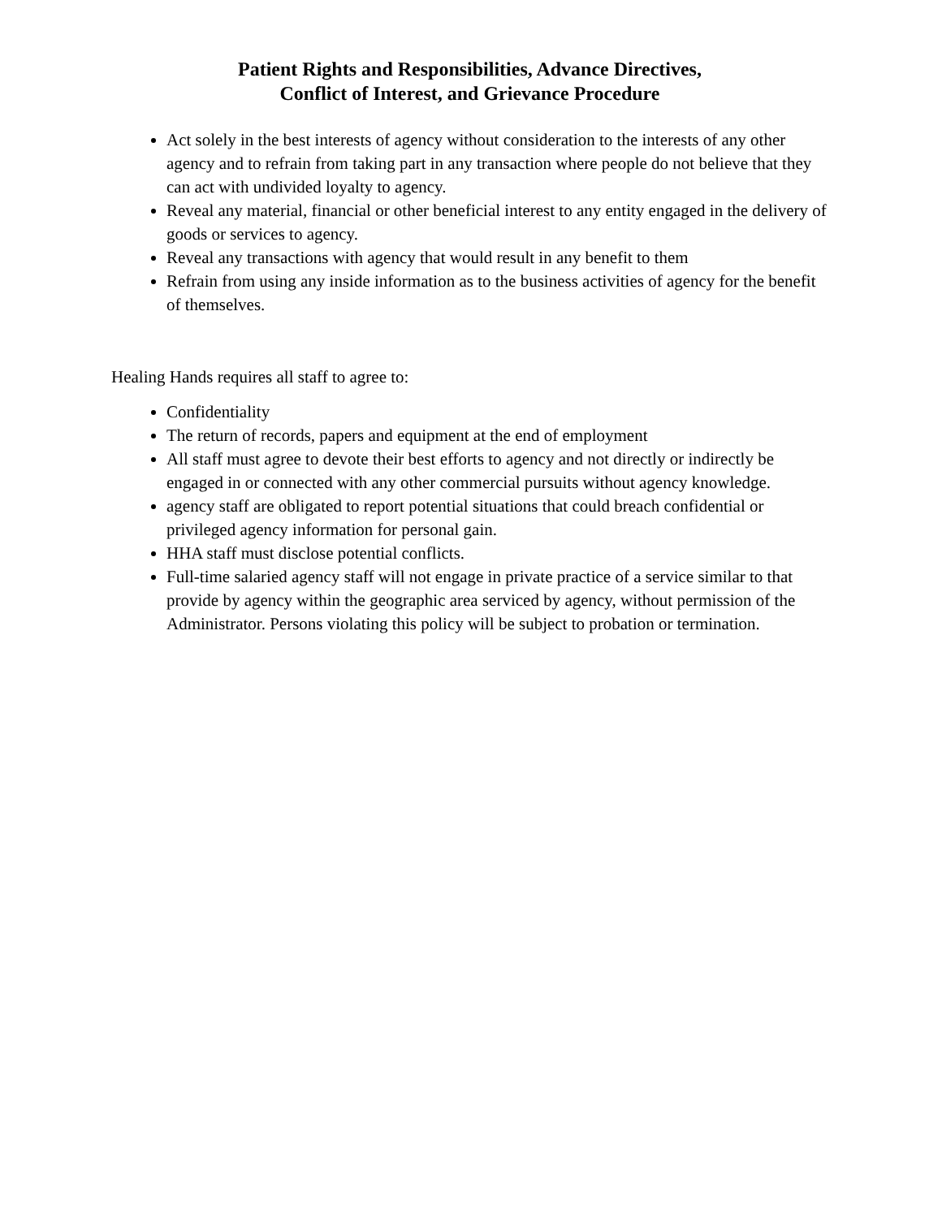Patient Rights and Responsibilities, Advance Directives,
Conflict of Interest, and Grievance Procedure
Act solely in the best interests of agency without consideration to the interests of any other agency and to refrain from taking part in any transaction where people do not believe that they can act with undivided loyalty to agency.
Reveal any material, financial or other beneficial interest to any entity engaged in the delivery of goods or services to agency.
Reveal any transactions with agency that would result in any benefit to them
Refrain from using any inside information as to the business activities of agency for the benefit of themselves.
Healing Hands requires all staff to agree to:
Confidentiality
The return of records, papers and equipment at the end of employment
All staff must agree to devote their best efforts to agency and not directly or indirectly be engaged in or connected with any other commercial pursuits without agency knowledge.
agency staff are obligated to report potential situations that could breach confidential or privileged agency information for personal gain.
HHA staff must disclose potential conflicts.
Full-time salaried agency staff will not engage in private practice of a service similar to that provide by agency within the geographic area serviced by agency, without permission of the Administrator. Persons violating this policy will be subject to probation or termination.